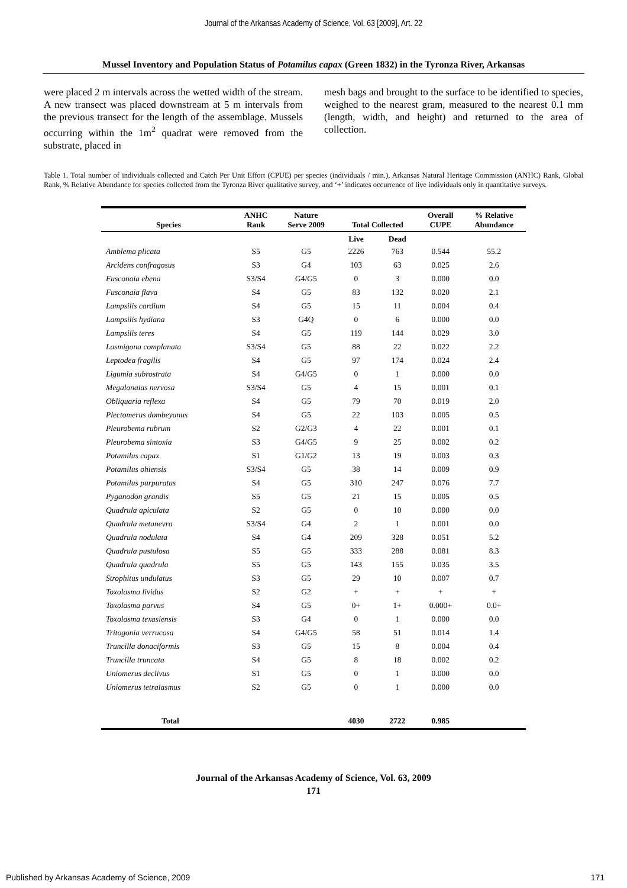Journal of the Arkansas Academy of Science, Vol. 63 [2009], Art. 22
Mussel Inventory and Population Status of Potamilus capax (Green 1832) in the Tyronza River, Arkansas
were placed 2 m intervals across the wetted width of the stream. A new transect was placed downstream at 5 m intervals from the previous transect for the length of the assemblage. Mussels occurring within the 1m<sup>2</sup> quadrat were removed from the substrate, placed in
mesh bags and brought to the surface to be identified to species, weighed to the nearest gram, measured to the nearest 0.1 mm (length, width, and height) and returned to the area of collection.
Table 1. Total number of individuals collected and Catch Per Unit Effort (CPUE) per species (individuals / min.), Arkansas Natural Heritage Commission (ANHC) Rank, Global Rank, % Relative Abundance for species collected from the Tyronza River qualitative survey, and ‘+’ indicates occurrence of live individuals only in quantitative surveys.
| Species | ANHC Rank | Nature Serve 2009 | Total Collected | | Overall CUPE | % Relative Abundance |
| --- | --- | --- | --- | --- | --- | --- |
| | | | Live | Dead | | |
| Amblema plicata | S5 | G5 | 2226 | 763 | 0.544 | 55.2 |
| Arcidens confragosus | S3 | G4 | 103 | 63 | 0.025 | 2.6 |
| Fusconaia ebena | S3/S4 | G4/G5 | 0 | 3 | 0.000 | 0.0 |
| Fusconaia flava | S4 | G5 | 83 | 132 | 0.020 | 2.1 |
| Lampsilis cardium | S4 | G5 | 15 | 11 | 0.004 | 0.4 |
| Lampsilis hydiana | S3 | G4Q | 0 | 6 | 0.000 | 0.0 |
| Lampsilis teres | S4 | G5 | 119 | 144 | 0.029 | 3.0 |
| Lasmigona complanata | S3/S4 | G5 | 88 | 22 | 0.022 | 2.2 |
| Leptodea fragilis | S4 | G5 | 97 | 174 | 0.024 | 2.4 |
| Ligumia subrostrata | S4 | G4/G5 | 0 | 1 | 0.000 | 0.0 |
| Megalonaias nervosa | S3/S4 | G5 | 4 | 15 | 0.001 | 0.1 |
| Obliquaria reflexa | S4 | G5 | 79 | 70 | 0.019 | 2.0 |
| Plectomerus dombeyanus | S4 | G5 | 22 | 103 | 0.005 | 0.5 |
| Pleurobema rubrum | S2 | G2/G3 | 4 | 22 | 0.001 | 0.1 |
| Pleurobema sintoxia | S3 | G4/G5 | 9 | 25 | 0.002 | 0.2 |
| Potamilus capax | S1 | G1/G2 | 13 | 19 | 0.003 | 0.3 |
| Potamilus ohiensis | S3/S4 | G5 | 38 | 14 | 0.009 | 0.9 |
| Potamilus purpuratus | S4 | G5 | 310 | 247 | 0.076 | 7.7 |
| Pyganodon grandis | S5 | G5 | 21 | 15 | 0.005 | 0.5 |
| Quadrula apiculata | S2 | G5 | 0 | 10 | 0.000 | 0.0 |
| Quadrula metanevra | S3/S4 | G4 | 2 | 1 | 0.001 | 0.0 |
| Quadrula nodulata | S4 | G4 | 209 | 328 | 0.051 | 5.2 |
| Quadrula pustulosa | S5 | G5 | 333 | 288 | 0.081 | 8.3 |
| Quadrula quadrula | S5 | G5 | 143 | 155 | 0.035 | 3.5 |
| Strophitus undulatus | S3 | G5 | 29 | 10 | 0.007 | 0.7 |
| Toxolasma lividus | S2 | G2 | + | + | + | + |
| Toxolasma parvus | S4 | G5 | 0+ | 1+ | 0.000+ | 0.0+ |
| Toxolasma texasiensis | S3 | G4 | 0 | 1 | 0.000 | 0.0 |
| Tritogonia verrucosa | S4 | G4/G5 | 58 | 51 | 0.014 | 1.4 |
| Truncilla donaciformis | S3 | G5 | 15 | 8 | 0.004 | 0.4 |
| Truncilla truncata | S4 | G5 | 8 | 18 | 0.002 | 0.2 |
| Uniomerus declivus | S1 | G5 | 0 | 1 | 0.000 | 0.0 |
| Uniomerus tetralasmus | S2 | G5 | 0 | 1 | 0.000 | 0.0 |
| Total | | | 4030 | 2722 | 0.985 | |
Journal of the Arkansas Academy of Science, Vol. 63, 2009
171
Published by Arkansas Academy of Science, 2009 171